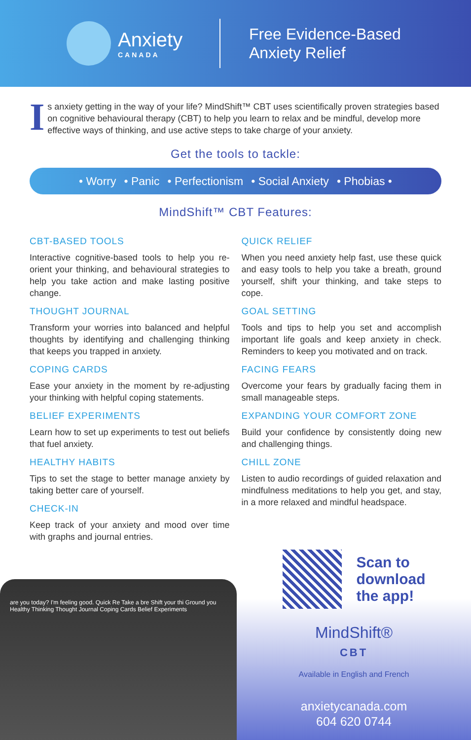Anxiety
CANADA
Free Evidence-Based
Anxiety Relief
Is anxiety getting in the way of your life? MindShift™ CBT uses scientifically proven strategies based on cognitive behavioural therapy (CBT) to help you learn to relax and be mindful, develop more effective ways of thinking, and use active steps to take charge of your anxiety.
Get the tools to tackle:
• Worry • Panic • Perfectionism • Social Anxiety • Phobias •
MindShift™ CBT Features:
CBT-BASED TOOLS
Interactive cognitive-based tools to help you re-orient your thinking, and behavioural strategies to help you take action and make lasting positive change.
THOUGHT JOURNAL
Transform your worries into balanced and helpful thoughts by identifying and challenging thinking that keeps you trapped in anxiety.
COPING CARDS
Ease your anxiety in the moment by re-adjusting your thinking with helpful coping statements.
BELIEF EXPERIMENTS
Learn how to set up experiments to test out beliefs that fuel anxiety.
HEALTHY HABITS
Tips to set the stage to better manage anxiety by taking better care of yourself.
CHECK-IN
Keep track of your anxiety and mood over time with graphs and journal entries.
QUICK RELIEF
When you need anxiety help fast, use these quick and easy tools to help you take a breath, ground yourself, shift your thinking, and take steps to cope.
GOAL SETTING
Tools and tips to help you set and accomplish important life goals and keep anxiety in check. Reminders to keep you motivated and on track.
FACING FEARS
Overcome your fears by gradually facing them in small manageable steps.
EXPANDING YOUR COMFORT ZONE
Build your confidence by consistently doing new and challenging things.
CHILL ZONE
Listen to audio recordings of guided relaxation and mindfulness meditations to help you get, and stay, in a more relaxed and mindful headspace.
are you today? I'm feeling good. Quick Re Take a bre Shift your thi Ground you Healthy Thinking Thought Journal Coping Cards Belief Experiments
Scan to
download
the app!
MindShift®
CBT
Available in English and French
anxietycanada.com
604 620 0744